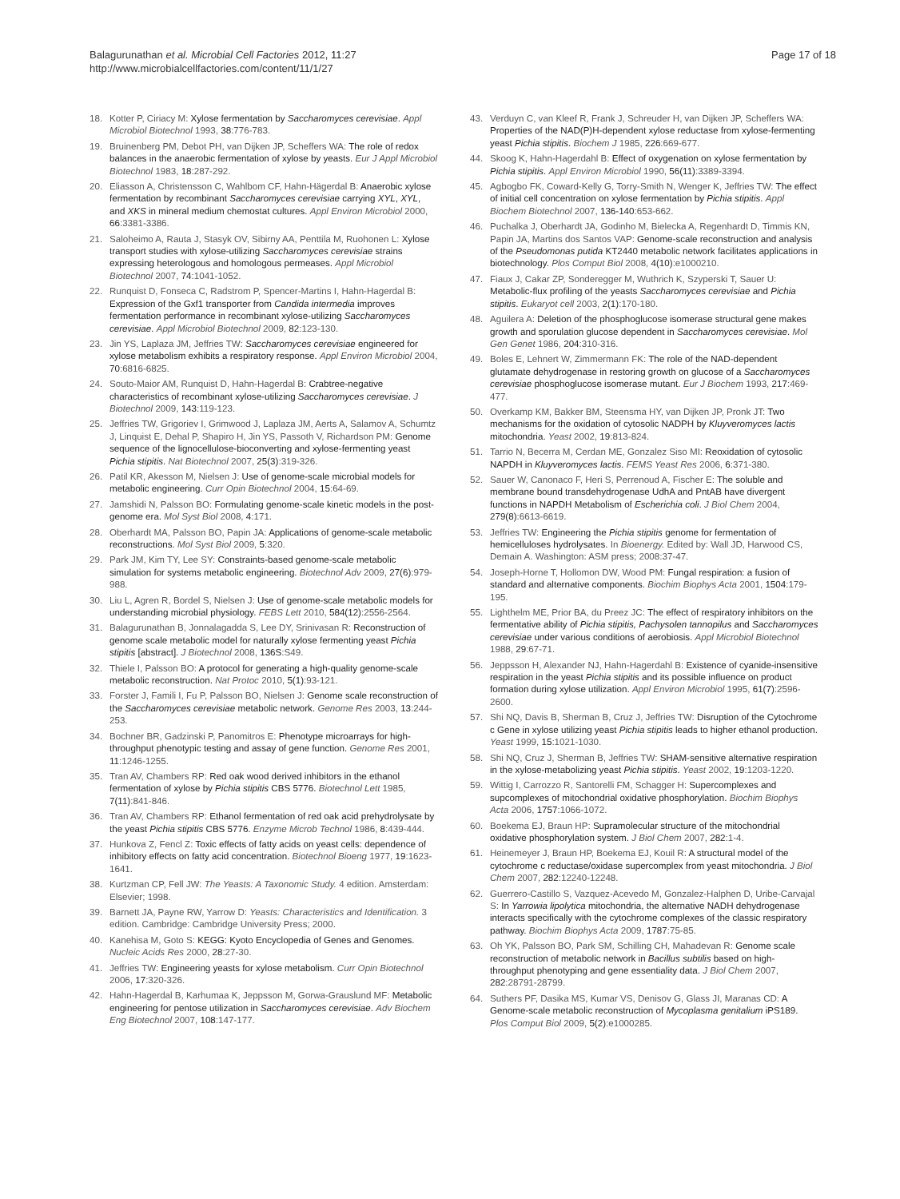Balagurunathan et al. Microbial Cell Factories 2012, 11:27
http://www.microbialcellfactories.com/content/11/1/27
Page 17 of 18
18. Kotter P, Ciriacy M: Xylose fermentation by Saccharomyces cerevisiae. Appl Microbiol Biotechnol 1993, 38:776-783.
19. Bruinenberg PM, Debot PH, van Dijken JP, Scheffers WA: The role of redox balances in the anaerobic fermentation of xylose by yeasts. Eur J Appl Microbiol Biotechnol 1983, 18:287-292.
20. Eliasson A, Christensson C, Wahlbom CF, Hahn-Hägerdal B: Anaerobic xylose fermentation by recombinant Saccharomyces cerevisiae carrying XYL, XYL, and XKS in mineral medium chemostat cultures. Appl Environ Microbiol 2000, 66:3381-3386.
21. Saloheimo A, Rauta J, Stasyk OV, Sibirny AA, Penttila M, Ruohonen L: Xylose transport studies with xylose-utilizing Saccharomyces cerevisiae strains expressing heterologous and homologous permeases. Appl Microbiol Biotechnol 2007, 74:1041-1052.
22. Runquist D, Fonseca C, Radstrom P, Spencer-Martins I, Hahn-Hagerdal B: Expression of the Gxf1 transporter from Candida intermedia improves fermentation performance in recombinant xylose-utilizing Saccharomyces cerevisiae. Appl Microbiol Biotechnol 2009, 82:123-130.
23. Jin YS, Laplaza JM, Jeffries TW: Saccharomyces cerevisiae engineered for xylose metabolism exhibits a respiratory response. Appl Environ Microbiol 2004, 70:6816-6825.
24. Souto-Maior AM, Runquist D, Hahn-Hagerdal B: Crabtree-negative characteristics of recombinant xylose-utilizing Saccharomyces cerevisiae. J Biotechnol 2009, 143:119-123.
25. Jeffries TW, Grigoriev I, Grimwood J, Laplaza JM, Aerts A, Salamov A, Schumtz J, Linquist E, Dehal P, Shapiro H, Jin YS, Passoth V, Richardson PM: Genome sequence of the lignocellulose-bioconverting and xylose-fermenting yeast Pichia stipitis. Nat Biotechnol 2007, 25(3):319-326.
26. Patil KR, Akesson M, Nielsen J: Use of genome-scale microbial models for metabolic engineering. Curr Opin Biotechnol 2004, 15:64-69.
27. Jamshidi N, Palsson BO: Formulating genome-scale kinetic models in the post-genome era. Mol Syst Biol 2008, 4:171.
28. Oberhardt MA, Palsson BO, Papin JA: Applications of genome-scale metabolic reconstructions. Mol Syst Biol 2009, 5:320.
29. Park JM, Kim TY, Lee SY: Constraints-based genome-scale metabolic simulation for systems metabolic engineering. Biotechnol Adv 2009, 27(6):979-988.
30. Liu L, Agren R, Bordel S, Nielsen J: Use of genome-scale metabolic models for understanding microbial physiology. FEBS Lett 2010, 584(12):2556-2564.
31. Balagurunathan B, Jonnalagadda S, Lee DY, Srinivasan R: Reconstruction of genome scale metabolic model for naturally xylose fermenting yeast Pichia stipitis [abstract]. J Biotechnol 2008, 136S:S49.
32. Thiele I, Palsson BO: A protocol for generating a high-quality genome-scale metabolic reconstruction. Nat Protoc 2010, 5(1):93-121.
33. Forster J, Famili I, Fu P, Palsson BO, Nielsen J: Genome scale reconstruction of the Saccharomyces cerevisiae metabolic network. Genome Res 2003, 13:244-253.
34. Bochner BR, Gadzinski P, Panomitros E: Phenotype microarrays for high-throughput phenotypic testing and assay of gene function. Genome Res 2001, 11:1246-1255.
35. Tran AV, Chambers RP: Red oak wood derived inhibitors in the ethanol fermentation of xylose by Pichia stipitis CBS 5776. Biotechnol Lett 1985, 7(11):841-846.
36. Tran AV, Chambers RP: Ethanol fermentation of red oak acid prehydrolysate by the yeast Pichia stipitis CBS 5776. Enzyme Microb Technol 1986, 8:439-444.
37. Hunkova Z, Fencl Z: Toxic effects of fatty acids on yeast cells: dependence of inhibitory effects on fatty acid concentration. Biotechnol Bioeng 1977, 19:1623-1641.
38. Kurtzman CP, Fell JW: The Yeasts: A Taxonomic Study. 4 edition. Amsterdam: Elsevier; 1998.
39. Barnett JA, Payne RW, Yarrow D: Yeasts: Characteristics and Identification. 3 edition. Cambridge: Cambridge University Press; 2000.
40. Kanehisa M, Goto S: KEGG: Kyoto Encyclopedia of Genes and Genomes. Nucleic Acids Res 2000, 28:27-30.
41. Jeffries TW: Engineering yeasts for xylose metabolism. Curr Opin Biotechnol 2006, 17:320-326.
42. Hahn-Hagerdal B, Karhumaa K, Jeppsson M, Gorwa-Grauslund MF: Metabolic engineering for pentose utilization in Saccharomyces cerevisiae. Adv Biochem Eng Biotechnol 2007, 108:147-177.
43. Verduyn C, van Kleef R, Frank J, Schreuder H, van Dijken JP, Scheffers WA: Properties of the NAD(P)H-dependent xylose reductase from xylose-fermenting yeast Pichia stipitis. Biochem J 1985, 226:669-677.
44. Skoog K, Hahn-Hagerdahl B: Effect of oxygenation on xylose fermentation by Pichia stipitis. Appl Environ Microbiol 1990, 56(11):3389-3394.
45. Agbogbo FK, Coward-Kelly G, Torry-Smith N, Wenger K, Jeffries TW: The effect of initial cell concentration on xylose fermentation by Pichia stipitis. Appl Biochem Biotechnol 2007, 136-140:653-662.
46. Puchalka J, Oberhardt JA, Godinho M, Bielecka A, Regenhardt D, Timmis KN, Papin JA, Martins dos Santos VAP: Genome-scale reconstruction and analysis of the Pseudomonas putida KT2440 metabolic network facilitates applications in biotechnology. Plos Comput Biol 2008, 4(10):e1000210.
47. Fiaux J, Cakar ZP, Sonderegger M, Wuthrich K, Szyperski T, Sauer U: Metabolic-flux profiling of the yeasts Saccharomyces cerevisiae and Pichia stipitis. Eukaryot cell 2003, 2(1):170-180.
48. Aguilera A: Deletion of the phosphoglucose isomerase structural gene makes growth and sporulation glucose dependent in Saccharomyces cerevisiae. Mol Gen Genet 1986, 204:310-316.
49. Boles E, Lehnert W, Zimmermann FK: The role of the NAD-dependent glutamate dehydrogenase in restoring growth on glucose of a Saccharomyces cerevisiae phosphoglucose isomerase mutant. Eur J Biochem 1993, 217:469-477.
50. Overkamp KM, Bakker BM, Steensma HY, van Dijken JP, Pronk JT: Two mechanisms for the oxidation of cytosolic NADPH by Kluyveromyces lactis mitochondria. Yeast 2002, 19:813-824.
51. Tarrio N, Becerra M, Cerdan ME, Gonzalez Siso MI: Reoxidation of cytosolic NAPDH in Kluyveromyces lactis. FEMS Yeast Res 2006, 6:371-380.
52. Sauer W, Canonaco F, Heri S, Perrenoud A, Fischer E: The soluble and membrane bound transdehydrogenase UdhA and PntAB have divergent functions in NAPDH Metabolism of Escherichia coli. J Biol Chem 2004, 279(8):6613-6619.
53. Jeffries TW: Engineering the Pichia stipitis genome for fermentation of hemicelluloses hydrolysates. In Bioenergy. Edited by: Wall JD, Harwood CS, Demain A. Washington: ASM press; 2008:37-47.
54. Joseph-Horne T, Hollomon DW, Wood PM: Fungal respiration: a fusion of standard and alternative components. Biochim Biophys Acta 2001, 1504:179-195.
55. Lighthelm ME, Prior BA, du Preez JC: The effect of respiratory inhibitors on the fermentative ability of Pichia stipitis, Pachysolen tannopilus and Saccharomyces cerevisiae under various conditions of aerobiosis. Appl Microbiol Biotechnol 1988, 29:67-71.
56. Jeppsson H, Alexander NJ, Hahn-Hagerdahl B: Existence of cyanide-insensitive respiration in the yeast Pichia stipitis and its possible influence on product formation during xylose utilization. Appl Environ Microbiol 1995, 61(7):2596-2600.
57. Shi NQ, Davis B, Sherman B, Cruz J, Jeffries TW: Disruption of the Cytochrome c Gene in xylose utilizing yeast Pichia stipitis leads to higher ethanol production. Yeast 1999, 15:1021-1030.
58. Shi NQ, Cruz J, Sherman B, Jeffries TW: SHAM-sensitive alternative respiration in the xylose-metabolizing yeast Pichia stipitis. Yeast 2002, 19:1203-1220.
59. Wittig I, Carrozzo R, Santorelli FM, Schagger H: Supercomplexes and supcomplexes of mitochondrial oxidative phosphorylation. Biochim Biophys Acta 2006, 1757:1066-1072.
60. Boekema EJ, Braun HP: Supramolecular structure of the mitochondrial oxidative phosphorylation system. J Biol Chem 2007, 282:1-4.
61. Heinemeyer J, Braun HP, Boekema EJ, Kouil R: A structural model of the cytochrome c reductase/oxidase supercomplex from yeast mitochondria. J Biol Chem 2007, 282:12240-12248.
62. Guerrero-Castillo S, Vazquez-Acevedo M, Gonzalez-Halphen D, Uribe-Carvajal S: In Yarrowia lipolytica mitochondria, the alternative NADH dehydrogenase interacts specifically with the cytochrome complexes of the classic respiratory pathway. Biochim Biophys Acta 2009, 1787:75-85.
63. Oh YK, Palsson BO, Park SM, Schilling CH, Mahadevan R: Genome scale reconstruction of metabolic network in Bacillus subtilis based on high-throughput phenotyping and gene essentiality data. J Biol Chem 2007, 282:28791-28799.
64. Suthers PF, Dasika MS, Kumar VS, Denisov G, Glass JI, Maranas CD: A Genome-scale metabolic reconstruction of Mycoplasma genitalium iPS189. Plos Comput Biol 2009, 5(2):e1000285.